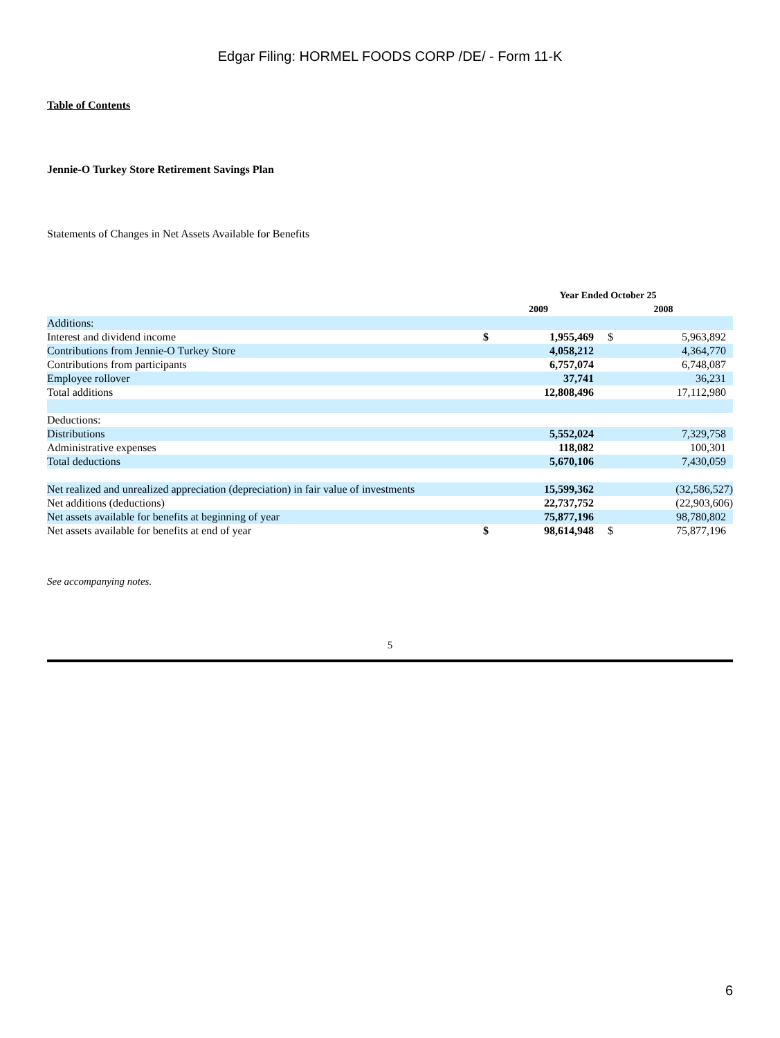Edgar Filing: HORMEL FOODS CORP /DE/ - Form 11-K
Table of Contents
Jennie-O Turkey Store Retirement Savings Plan
Statements of Changes in Net Assets Available for Benefits
| | Year Ended October 25 | | | |
| --- | --- | --- | --- | --- |
| | 2009 | | 2008 | |
| Additions: | | | | |
| Interest and dividend income | $ | 1,955,469 | $ | 5,963,892 |
| Contributions from Jennie-O Turkey Store | | 4,058,212 | | 4,364,770 |
| Contributions from participants | | 6,757,074 | | 6,748,087 |
| Employee rollover | | 37,741 | | 36,231 |
| Total additions | | 12,808,496 | | 17,112,980 |
| Deductions: | | | | |
| Distributions | | 5,552,024 | | 7,329,758 |
| Administrative expenses | | 118,082 | | 100,301 |
| Total deductions | | 5,670,106 | | 7,430,059 |
| Net realized and unrealized appreciation (depreciation) in fair value of investments | | 15,599,362 | | (32,586,527) |
| Net additions (deductions) | | 22,737,752 | | (22,903,606) |
| Net assets available for benefits at beginning of year | | 75,877,196 | | 98,780,802 |
| Net assets available for benefits at end of year | $ | 98,614,948 | $ | 75,877,196 |
See accompanying notes.
5
6